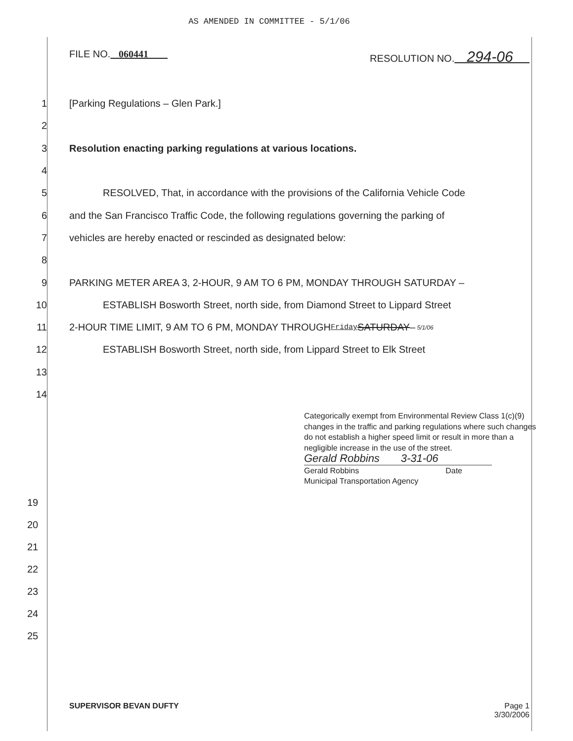AS AMENDED IN COMMITTEE - 5/1/06
FILE NO. 060441 RESOLUTION NO. 294-06
1 [Parking Regulations – Glen Park.]
2
3 Resolution enacting parking regulations at various locations.
4
5 RESOLVED, That, in accordance with the provisions of the California Vehicle Code
6 and the San Francisco Traffic Code, the following regulations governing the parking of
7 vehicles are hereby enacted or rescinded as designated below:
8
9 PARKING METER AREA 3, 2-HOUR, 9 AM TO 6 PM, MONDAY THROUGH SATURDAY –
10 ESTABLISH Bosworth Street, north side, from Diamond Street to Lippard Street
11 2-HOUR TIME LIMIT, 9 AM TO 6 PM, MONDAY THROUGH Friday SATURDAY – 5/1/06
12 ESTABLISH Bosworth Street, north side, from Lippard Street to Elk Street
13
14
Categorically exempt from Environmental Review Class 1(c)(9) changes in the traffic and parking regulations where such changes do not establish a higher speed limit or result in more than a negligible increase in the use of the street.
Gerald Robbins 3-31-06
Gerald Robbins Date
Municipal Transportation Agency
19
20
21
22
23
24
25
SUPERVISOR BEVAN DUFTY Page 1
3/30/2006